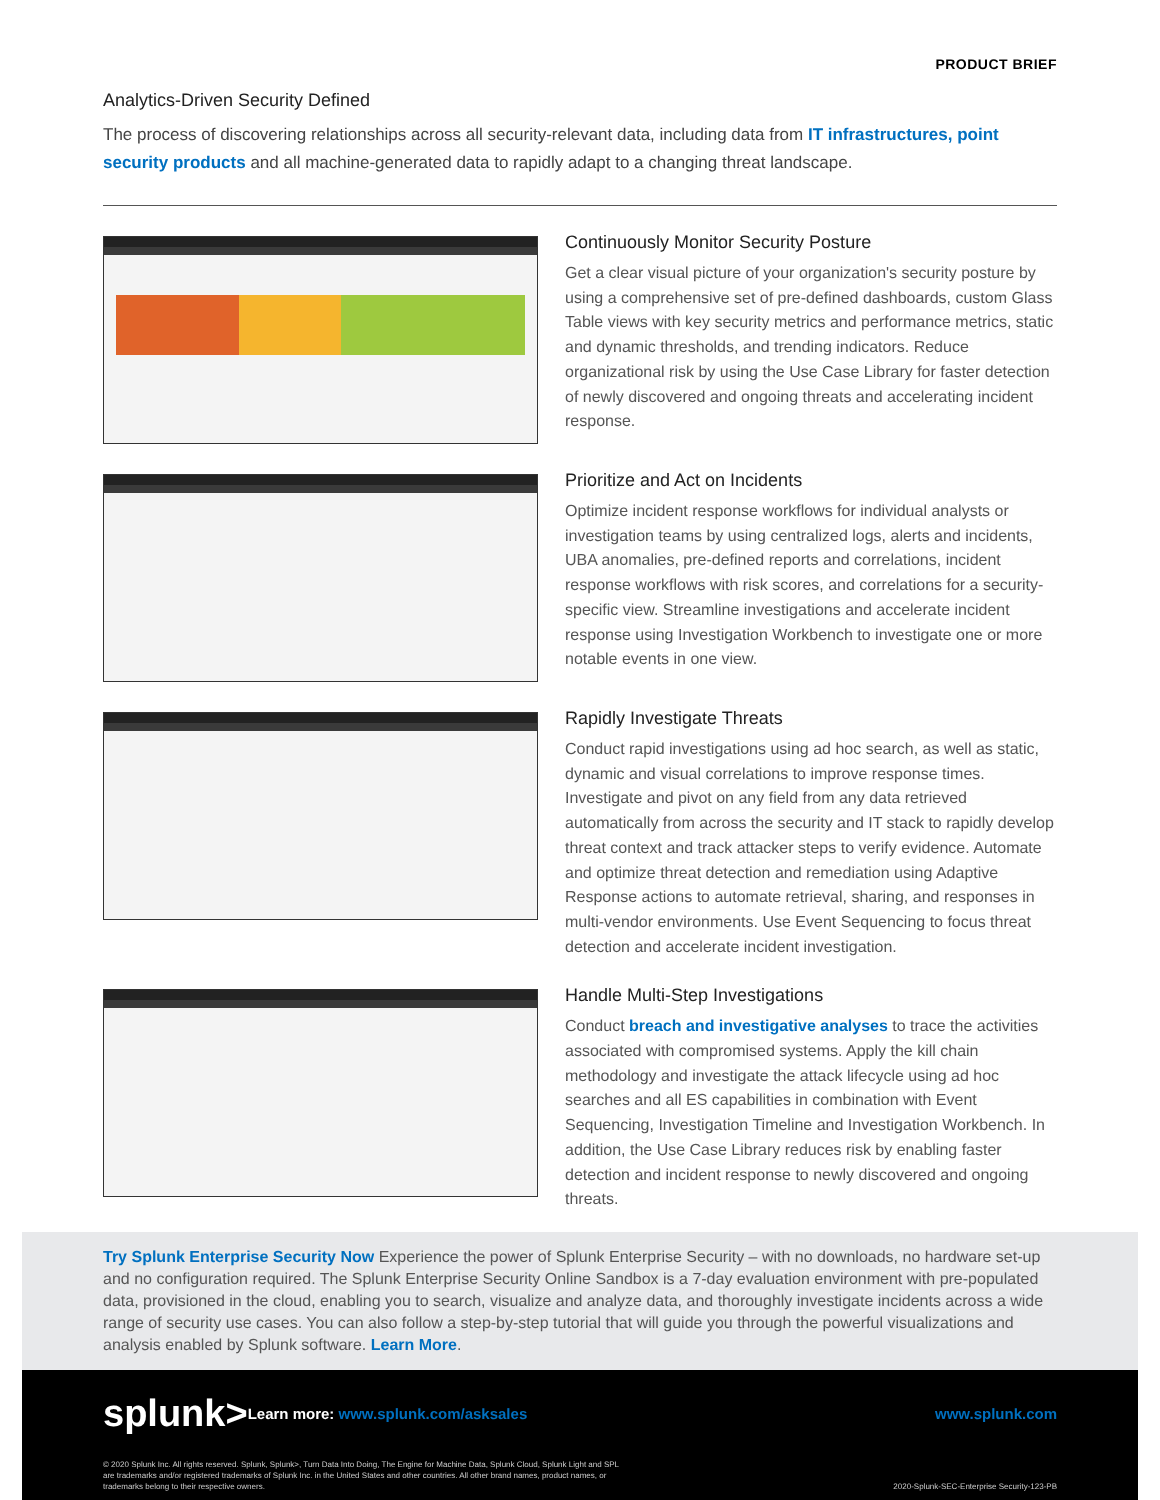PRODUCT BRIEF
Analytics-Driven Security Defined
The process of discovering relationships across all security-relevant data, including data from IT infrastructures, point security products and all machine-generated data to rapidly adapt to a changing threat landscape.
Continuously Monitor Security Posture
Get a clear visual picture of your organization's security posture by using a comprehensive set of pre-defined dashboards, custom Glass Table views with key security metrics and performance metrics, static and dynamic thresholds, and trending indicators. Reduce organizational risk by using the Use Case Library for faster detection of newly discovered and ongoing threats and accelerating incident response.
Prioritize and Act on Incidents
Optimize incident response workflows for individual analysts or investigation teams by using centralized logs, alerts and incidents, UBA anomalies, pre-defined reports and correlations, incident response workflows with risk scores, and correlations for a security-specific view. Streamline investigations and accelerate incident response using Investigation Workbench to investigate one or more notable events in one view.
Rapidly Investigate Threats
Conduct rapid investigations using ad hoc search, as well as static, dynamic and visual correlations to improve response times. Investigate and pivot on any field from any data retrieved automatically from across the security and IT stack to rapidly develop threat context and track attacker steps to verify evidence. Automate and optimize threat detection and remediation using Adaptive Response actions to automate retrieval, sharing, and responses in multi-vendor environments. Use Event Sequencing to focus threat detection and accelerate incident investigation.
Handle Multi-Step Investigations
Conduct breach and investigative analyses to trace the activities associated with compromised systems. Apply the kill chain methodology and investigate the attack lifecycle using ad hoc searches and all ES capabilities in combination with Event Sequencing, Investigation Timeline and Investigation Workbench. In addition, the Use Case Library reduces risk by enabling faster detection and incident response to newly discovered and ongoing threats.
Try Splunk Enterprise Security Now Experience the power of Splunk Enterprise Security – with no downloads, no hardware set-up and no configuration required. The Splunk Enterprise Security Online Sandbox is a 7-day evaluation environment with pre-populated data, provisioned in the cloud, enabling you to search, visualize and analyze data, and thoroughly investigate incidents across a wide range of security use cases. You can also follow a step-by-step tutorial that will guide you through the powerful visualizations and analysis enabled by Splunk software. Learn More.
splunk>
Learn more: www.splunk.com/asksales www.splunk.com
© 2020 Splunk Inc. All rights reserved. Splunk, Splunk>, Turn Data Into Doing, The Engine for Machine Data, Splunk Cloud, Splunk Light and SPL
are trademarks and/or registered trademarks of Splunk Inc. in the United States and other countries. All other brand names, product names, or
trademarks belong to their respective owners.
2020-Splunk-SEC-Enterprise Security-123-PB